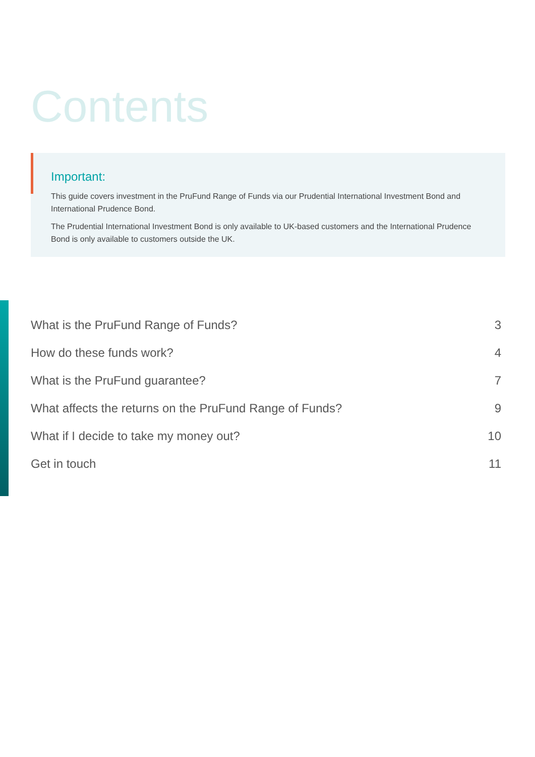Contents
Important:
This guide covers investment in the PruFund Range of Funds via our Prudential International Investment Bond and International Prudence Bond.
The Prudential International Investment Bond is only available to UK-based customers and the International Prudence Bond is only available to customers outside the UK.
What is the PruFund Range of Funds? 3
How do these funds work? 4
What is the PruFund guarantee? 7
What affects the returns on the PruFund Range of Funds? 9
What if I decide to take my money out? 10
Get in touch 11